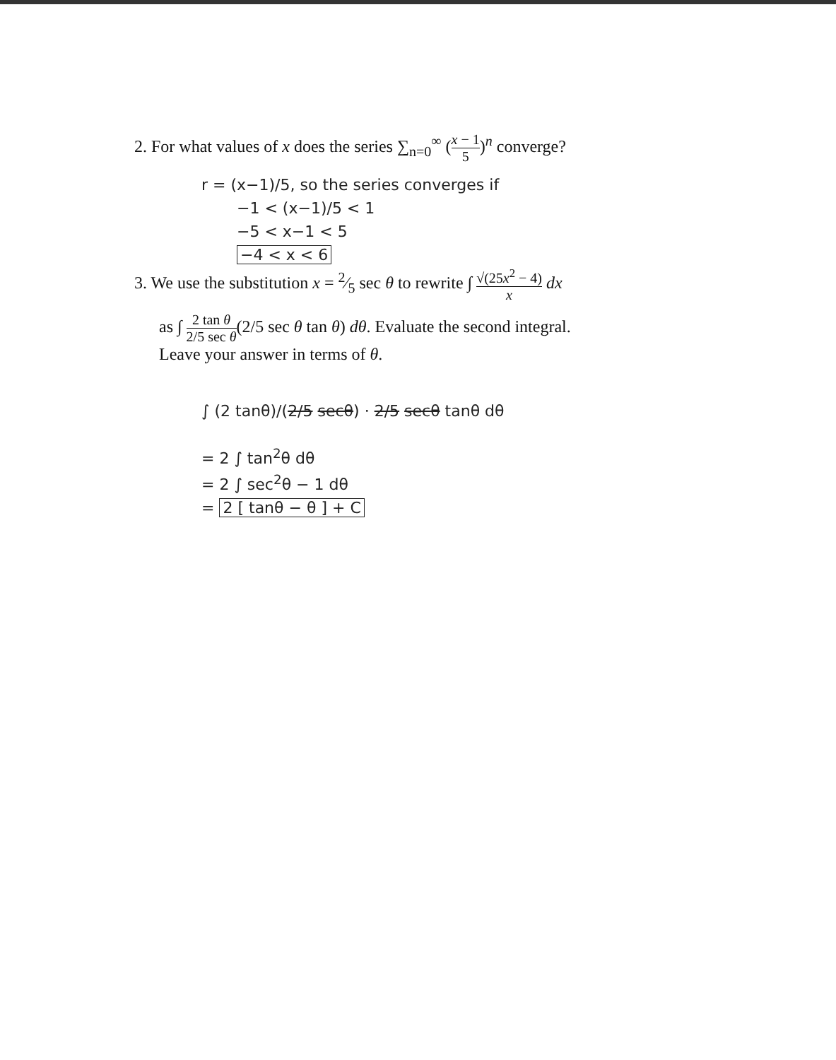2. For what values of x does the series ∑<sub>n=0</sub><sup>∞</sup> (x − 1 5)<sup>n</sup> converge?
r = (x−1)/5, so the series converges if
−1 < (x−1)/5 < 1
−5 < x−1 < 5
−4 < x < 6
3. We use the substitution x = 2⁄5 sec θ to rewrite ∫ √(25x<sup>2</sup> − 4) x dx
as ∫ 2 tan θ 2/5 sec θ(2/5 sec θ tan θ) dθ. Evaluate the second integral.
Leave your answer in terms of θ.
∫ (2 tanθ)/(2/5 secθ) · 2/5 secθ tanθ dθ
= 2 ∫ tan<sup>2</sup>θ dθ
= 2 ∫ sec<sup>2</sup>θ − 1 dθ
= 2 [ tanθ − θ ] + C